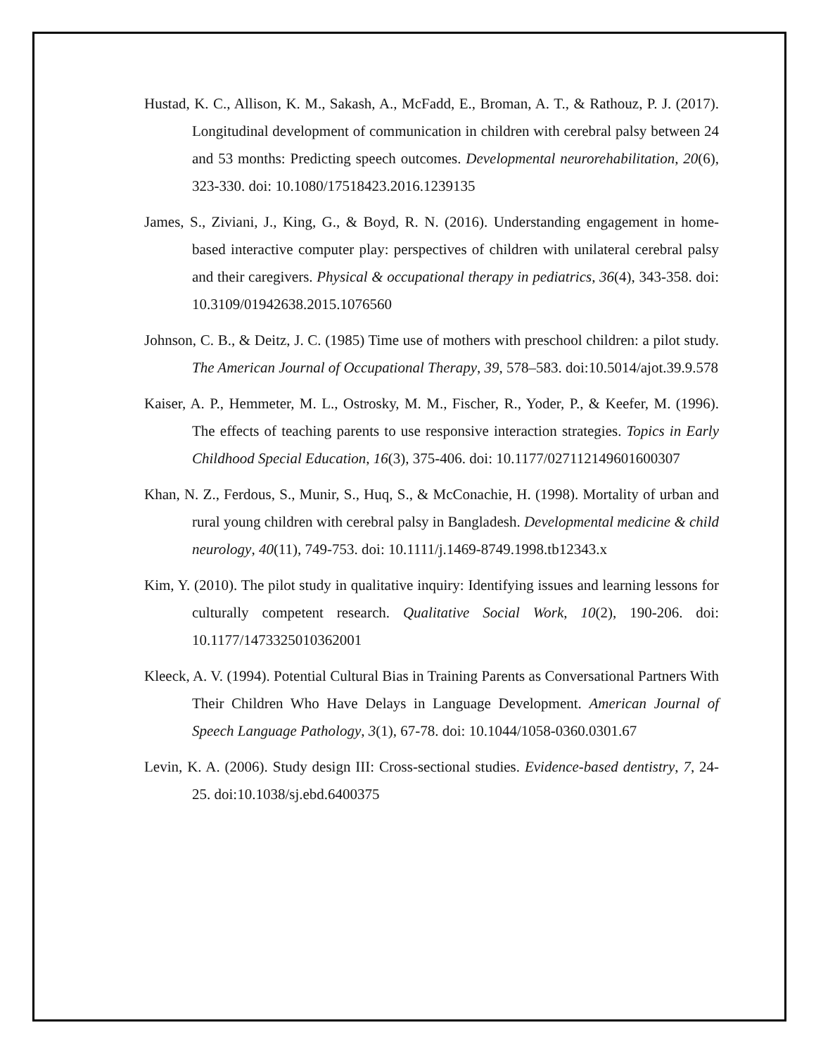Hustad, K. C., Allison, K. M., Sakash, A., McFadd, E., Broman, A. T., & Rathouz, P. J. (2017). Longitudinal development of communication in children with cerebral palsy between 24 and 53 months: Predicting speech outcomes. Developmental neurorehabilitation, 20(6), 323-330. doi: 10.1080/17518423.2016.1239135
James, S., Ziviani, J., King, G., & Boyd, R. N. (2016). Understanding engagement in home-based interactive computer play: perspectives of children with unilateral cerebral palsy and their caregivers. Physical & occupational therapy in pediatrics, 36(4), 343-358. doi: 10.3109/01942638.2015.1076560
Johnson, C. B., & Deitz, J. C. (1985) Time use of mothers with preschool children: a pilot study. The American Journal of Occupational Therapy, 39, 578–583. doi:10.5014/ajot.39.9.578
Kaiser, A. P., Hemmeter, M. L., Ostrosky, M. M., Fischer, R., Yoder, P., & Keefer, M. (1996). The effects of teaching parents to use responsive interaction strategies. Topics in Early Childhood Special Education, 16(3), 375-406. doi: 10.1177/027112149601600307
Khan, N. Z., Ferdous, S., Munir, S., Huq, S., & McConachie, H. (1998). Mortality of urban and rural young children with cerebral palsy in Bangladesh. Developmental medicine & child neurology, 40(11), 749-753. doi: 10.1111/j.1469-8749.1998.tb12343.x
Kim, Y. (2010). The pilot study in qualitative inquiry: Identifying issues and learning lessons for culturally competent research. Qualitative Social Work, 10(2), 190-206. doi: 10.1177/1473325010362001
Kleeck, A. V. (1994). Potential Cultural Bias in Training Parents as Conversational Partners With Their Children Who Have Delays in Language Development. American Journal of Speech Language Pathology, 3(1), 67-78. doi: 10.1044/1058-0360.0301.67
Levin, K. A. (2006). Study design III: Cross-sectional studies. Evidence-based dentistry, 7, 24-25. doi:10.1038/sj.ebd.6400375